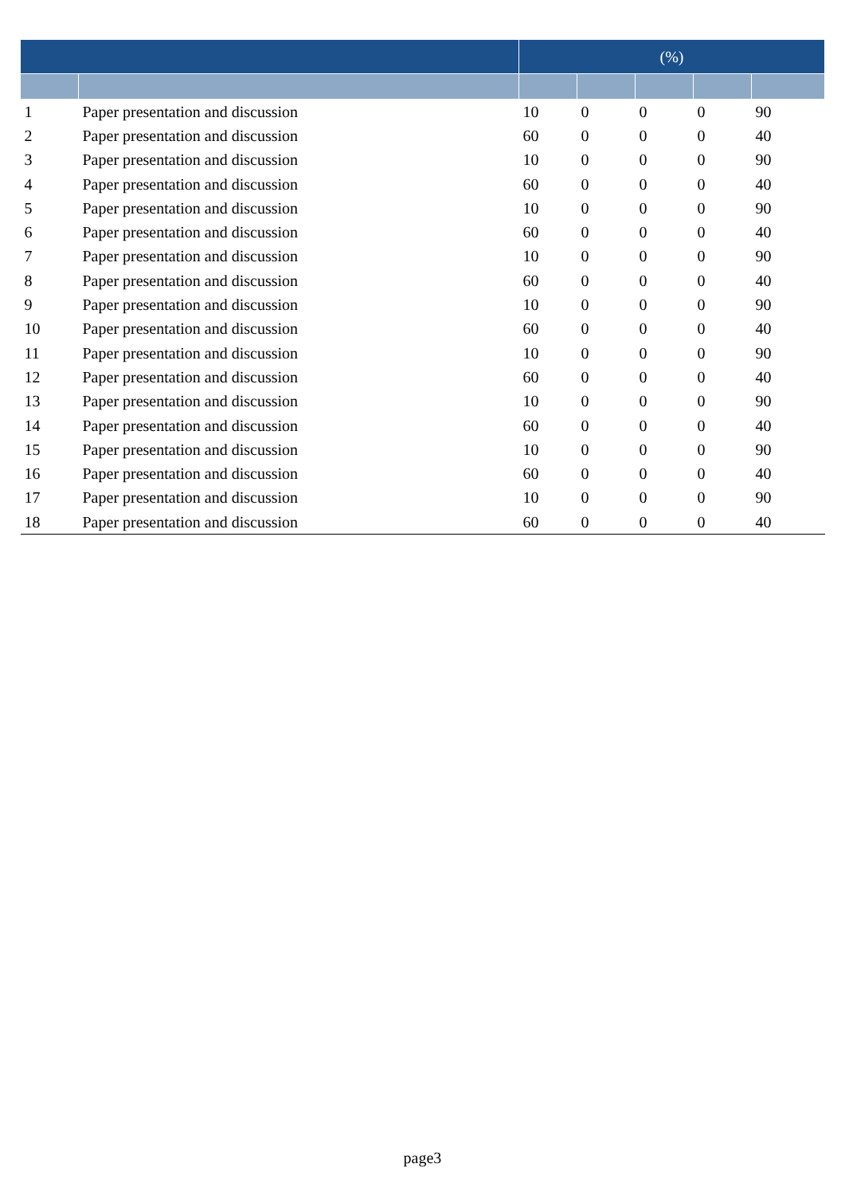| | | (%) | | | | |
| --- | --- | --- | --- | --- | --- | --- |
| 1 | Paper presentation and discussion | 10 | 0 | 0 | 0 | 90 |
| 2 | Paper presentation and discussion | 60 | 0 | 0 | 0 | 40 |
| 3 | Paper presentation and discussion | 10 | 0 | 0 | 0 | 90 |
| 4 | Paper presentation and discussion | 60 | 0 | 0 | 0 | 40 |
| 5 | Paper presentation and discussion | 10 | 0 | 0 | 0 | 90 |
| 6 | Paper presentation and discussion | 60 | 0 | 0 | 0 | 40 |
| 7 | Paper presentation and discussion | 10 | 0 | 0 | 0 | 90 |
| 8 | Paper presentation and discussion | 60 | 0 | 0 | 0 | 40 |
| 9 | Paper presentation and discussion | 10 | 0 | 0 | 0 | 90 |
| 10 | Paper presentation and discussion | 60 | 0 | 0 | 0 | 40 |
| 11 | Paper presentation and discussion | 10 | 0 | 0 | 0 | 90 |
| 12 | Paper presentation and discussion | 60 | 0 | 0 | 0 | 40 |
| 13 | Paper presentation and discussion | 10 | 0 | 0 | 0 | 90 |
| 14 | Paper presentation and discussion | 60 | 0 | 0 | 0 | 40 |
| 15 | Paper presentation and discussion | 10 | 0 | 0 | 0 | 90 |
| 16 | Paper presentation and discussion | 60 | 0 | 0 | 0 | 40 |
| 17 | Paper presentation and discussion | 10 | 0 | 0 | 0 | 90 |
| 18 | Paper presentation and discussion | 60 | 0 | 0 | 0 | 40 |
page3